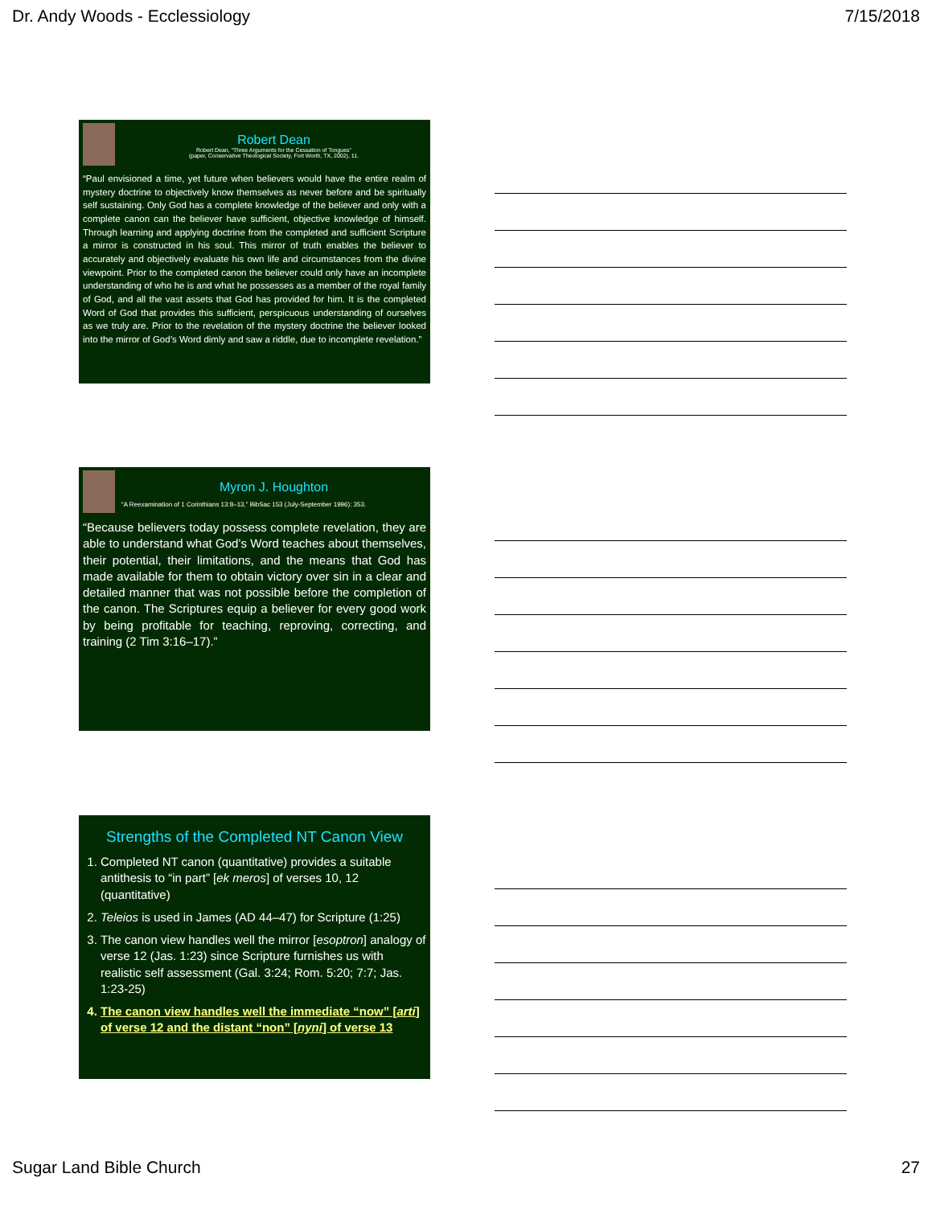Dr. Andy Woods - Ecclessiology 7/15/2018
Robert Dean
Robert Dean, “Three Arguments for the Cessation of Tongues”
(paper, Conservative Theological Society, Fort Worth, TX, 2002), 11.
“Paul envisioned a time, yet future when believers would have the entire realm of mystery doctrine to objectively know themselves as never before and be spiritually self sustaining. Only God has a complete knowledge of the believer and only with a complete canon can the believer have sufficient, objective knowledge of himself. Through learning and applying doctrine from the completed and sufficient Scripture a mirror is constructed in his soul. This mirror of truth enables the believer to accurately and objectively evaluate his own life and circumstances from the divine viewpoint. Prior to the completed canon the believer could only have an incomplete understanding of who he is and what he possesses as a member of the royal family of God, and all the vast assets that God has provided for him. It is the completed Word of God that provides this sufficient, perspicuous understanding of ourselves as we truly are. Prior to the revelation of the mystery doctrine the believer looked into the mirror of God’s Word dimly and saw a riddle, due to incomplete revelation.”
Myron J. Houghton
“A Reexamination of 1 Corinthians 13:8–13,” BibSac 153 (July-September 1996): 353.
“Because believers today possess complete revelation, they are able to understand what God’s Word teaches about themselves, their potential, their limitations, and the means that God has made available for them to obtain victory over sin in a clear and detailed manner that was not possible before the completion of the canon. The Scriptures equip a believer for every good work by being profitable for teaching, reproving, correcting, and training (2 Tim 3:16–17).”
Strengths of the Completed NT Canon View
1. Completed NT canon (quantitative) provides a suitable antithesis to “in part” [ek meros] of verses 10, 12 (quantitative)
2. Teleios is used in James (AD 44–47) for Scripture (1:25)
3. The canon view handles well the mirror [esoptron] analogy of verse 12 (Jas. 1:23) since Scripture furnishes us with realistic self assessment (Gal. 3:24; Rom. 5:20; 7:7; Jas. 1:23-25)
4. The canon view handles well the immediate “now” [arti] of verse 12 and the distant “non” [nyni] of verse 13
Sugar Land Bible Church 27